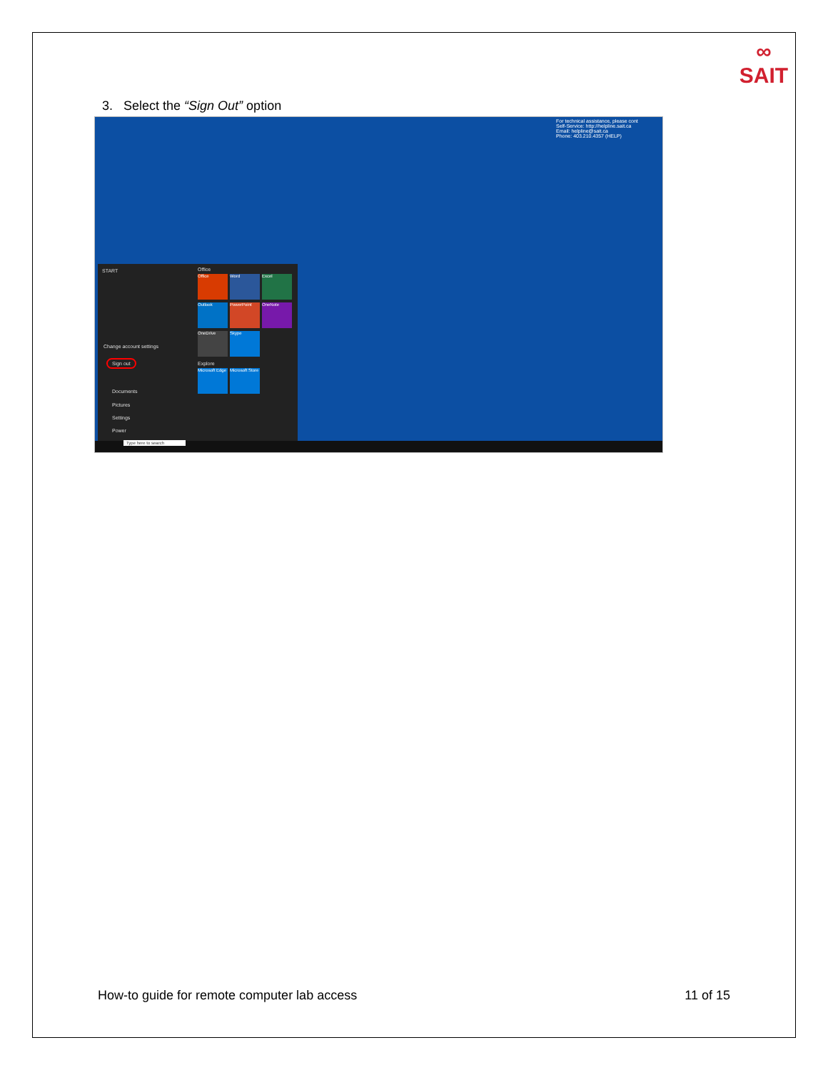∞
SAIT
3. Select the “Sign Out” option
For technical assistance, please cont
Self-Service: http://helpline.sait.ca
Email: helpline@sait.ca
Phone: 403.210.4357 (HELP)
START
Change account settings
Sign out
Documents
Pictures
Settings
Power
Office
Office Word Excel
Outlook PowerPoint OneNote
OneDrive Skype
Explore
Microsoft Edge
Microsoft Store
Type here to search
How-to guide for remote computer lab access 11 of 15